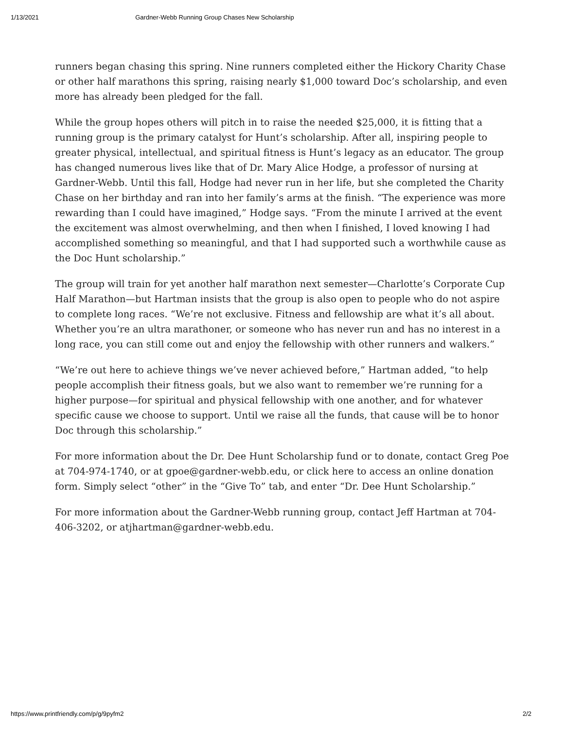1/13/2021 Gardner-Webb Running Group Chases New Scholarship
runners began chasing this spring. Nine runners completed either the Hickory Charity Chase or other half marathons this spring, raising nearly $1,000 toward Doc’s scholarship, and even more has already been pledged for the fall.
While the group hopes others will pitch in to raise the needed $25,000, it is fitting that a running group is the primary catalyst for Hunt’s scholarship. After all, inspiring people to greater physical, intellectual, and spiritual fitness is Hunt’s legacy as an educator. The group has changed numerous lives like that of Dr. Mary Alice Hodge, a professor of nursing at Gardner-Webb. Until this fall, Hodge had never run in her life, but she completed the Charity Chase on her birthday and ran into her family’s arms at the finish. “The experience was more rewarding than I could have imagined,” Hodge says. “From the minute I arrived at the event the excitement was almost overwhelming, and then when I finished, I loved knowing I had accomplished something so meaningful, and that I had supported such a worthwhile cause as the Doc Hunt scholarship.”
The group will train for yet another half marathon next semester—Charlotte’s Corporate Cup Half Marathon—but Hartman insists that the group is also open to people who do not aspire to complete long races. “We’re not exclusive. Fitness and fellowship are what it’s all about. Whether you’re an ultra marathoner, or someone who has never run and has no interest in a long race, you can still come out and enjoy the fellowship with other runners and walkers.”
“We’re out here to achieve things we’ve never achieved before,” Hartman added, “to help people accomplish their fitness goals, but we also want to remember we’re running for a higher purpose—for spiritual and physical fellowship with one another, and for whatever specific cause we choose to support. Until we raise all the funds, that cause will be to honor Doc through this scholarship.”
For more information about the Dr. Dee Hunt Scholarship fund or to donate, contact Greg Poe at 704-974-1740, or at gpoe@gardner-webb.edu, or click here to access an online donation form. Simply select “other” in the “Give To” tab, and enter “Dr. Dee Hunt Scholarship.”
For more information about the Gardner-Webb running group, contact Jeff Hartman at 704-406-3202, or atjhartman@gardner-webb.edu.
https://www.printfriendly.com/p/g/9pyfm2 2/2